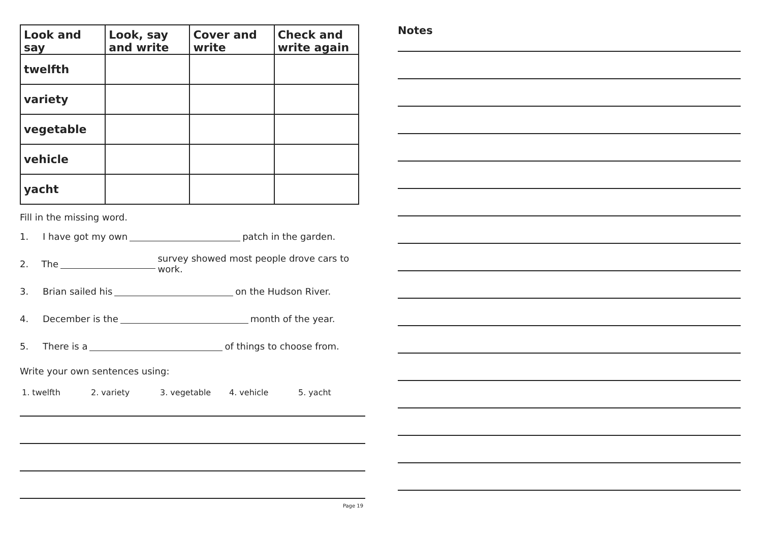| Look and say | Look, say and write | Cover and write | Check and write again |
| --- | --- | --- | --- |
| twelfth | | | |
| variety | | | |
| vegetable | | | |
| vehicle | | | |
| yacht | | | |
Fill in the missing word.
1. I have got my own patch in the garden.
2. The survey showed most people drove cars to work.
3. Brian sailed his on the Hudson River.
4. December is the month of the year.
5. There is a of things to choose from.
Write your own sentences using:
1. twelfth 2. variety 3. vegetable 4. vehicle 5. yacht
Page 19
Notes